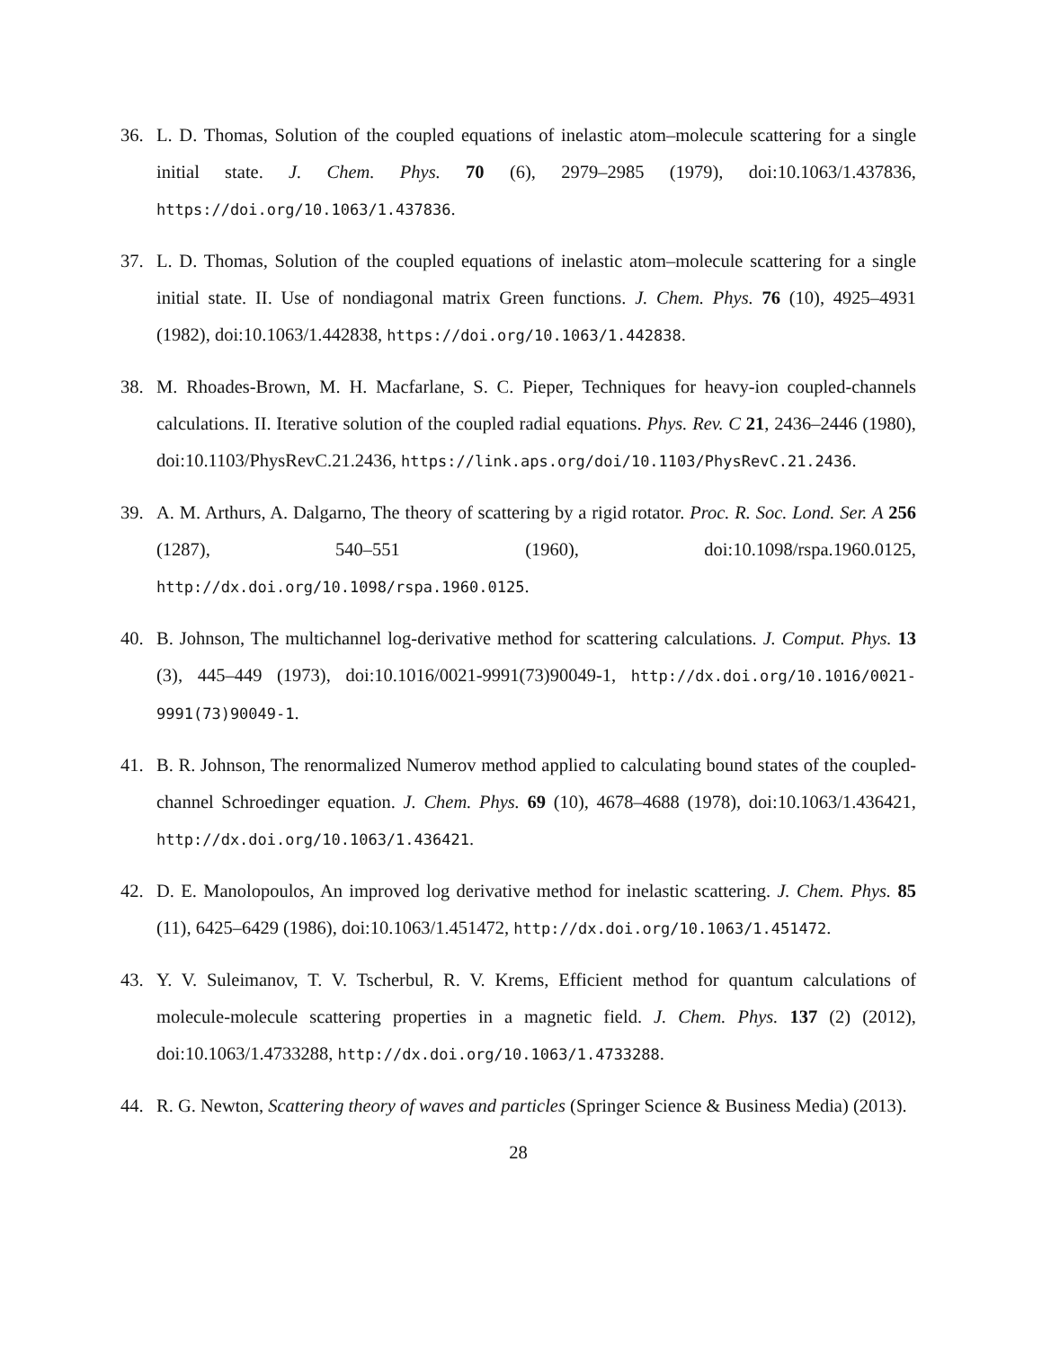36. L. D. Thomas, Solution of the coupled equations of inelastic atom–molecule scattering for a single initial state. J. Chem. Phys. 70 (6), 2979–2985 (1979), doi:10.1063/1.437836, https://doi.org/10.1063/1.437836.
37. L. D. Thomas, Solution of the coupled equations of inelastic atom–molecule scattering for a single initial state. II. Use of nondiagonal matrix Green functions. J. Chem. Phys. 76 (10), 4925–4931 (1982), doi:10.1063/1.442838, https://doi.org/10.1063/1.442838.
38. M. Rhoades-Brown, M. H. Macfarlane, S. C. Pieper, Techniques for heavy-ion coupled-channels calculations. II. Iterative solution of the coupled radial equations. Phys. Rev. C 21, 2436–2446 (1980), doi:10.1103/PhysRevC.21.2436, https://link.aps.org/doi/10.1103/PhysRevC.21.2436.
39. A. M. Arthurs, A. Dalgarno, The theory of scattering by a rigid rotator. Proc. R. Soc. Lond. Ser. A 256 (1287), 540–551 (1960), doi:10.1098/rspa.1960.0125, http://dx.doi.org/10.1098/rspa.1960.0125.
40. B. Johnson, The multichannel log-derivative method for scattering calculations. J. Comput. Phys. 13 (3), 445–449 (1973), doi:10.1016/0021-9991(73)90049-1, http://dx.doi.org/10.1016/0021-9991(73)90049-1.
41. B. R. Johnson, The renormalized Numerov method applied to calculating bound states of the coupled-channel Schroedinger equation. J. Chem. Phys. 69 (10), 4678–4688 (1978), doi:10.1063/1.436421, http://dx.doi.org/10.1063/1.436421.
42. D. E. Manolopoulos, An improved log derivative method for inelastic scattering. J. Chem. Phys. 85 (11), 6425–6429 (1986), doi:10.1063/1.451472, http://dx.doi.org/10.1063/1.451472.
43. Y. V. Suleimanov, T. V. Tscherbul, R. V. Krems, Efficient method for quantum calculations of molecule-molecule scattering properties in a magnetic field. J. Chem. Phys. 137 (2) (2012), doi:10.1063/1.4733288, http://dx.doi.org/10.1063/1.4733288.
44. R. G. Newton, Scattering theory of waves and particles (Springer Science & Business Media) (2013).
28